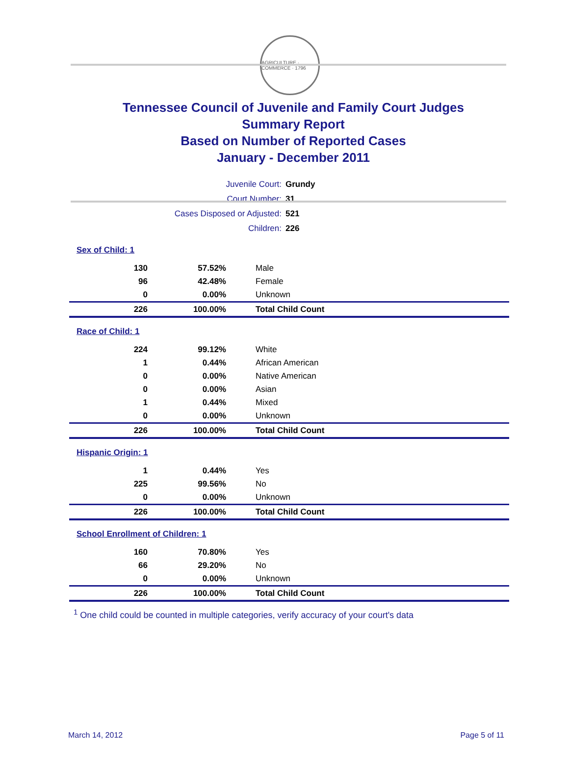AGRICULTURE · COMMERCE · 1796
Tennessee Council of Juvenile and Family Court Judges
Summary Report
Based on Number of Reported Cases
January - December 2011
| Juvenile Court: | Grundy |
| Court Number: | 31 |
| Cases Disposed or Adjusted: | 521 |
| Children: | 226 |
| Sex of Child: 1 | | |
| 130 | 57.52% | Male |
| 96 | 42.48% | Female |
| 0 | 0.00% | Unknown |
| 226 | 100.00% | Total Child Count |
| Race of Child: 1 | | |
| 224 | 99.12% | White |
| 1 | 0.44% | African American |
| 0 | 0.00% | Native American |
| 0 | 0.00% | Asian |
| 1 | 0.44% | Mixed |
| 0 | 0.00% | Unknown |
| 226 | 100.00% | Total Child Count |
| Hispanic Origin: 1 | | |
| 1 | 0.44% | Yes |
| 225 | 99.56% | No |
| 0 | 0.00% | Unknown |
| 226 | 100.00% | Total Child Count |
| School Enrollment of Children: 1 | | |
| 160 | 70.80% | Yes |
| 66 | 29.20% | No |
| 0 | 0.00% | Unknown |
| 226 | 100.00% | Total Child Count |
<sup>1</sup> One child could be counted in multiple categories, verify accuracy of your court's data
March 14, 2012 Page 5 of 11